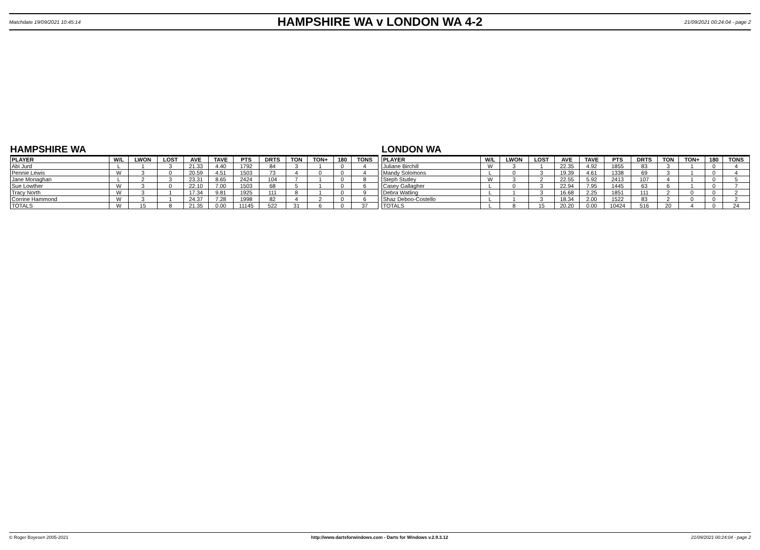Matchdate 19/09/2021 10:45:14
HAMPSHIRE WA v LONDON WA 4-2
21/09/2021 00:24:04 - page 2
HAMPSHIRE WA
| PLAYER | W/L | LWON | LOST | AVE | TAVE | PTS | DRTS | TON | TON+ | 180 | TONS |
| --- | --- | --- | --- | --- | --- | --- | --- | --- | --- | --- | --- |
| Abi Jurd | L | 1 | 3 | 21.33 | 4.40 | 1792 | 84 | 3 | 1 | 0 | 4 |
| Pennie Lewis | W | 3 | 0 | 20.59 | 4.51 | 1503 | 73 | 4 | 0 | 0 | 4 |
| Jane Monaghan | L | 2 | 3 | 23.31 | 8.65 | 2424 | 104 | 7 | 1 | 0 | 8 |
| Sue Lowther | W | 3 | 0 | 22.10 | 7.00 | 1503 | 68 | 5 | 1 | 0 | 6 |
| Tracy North | W | 3 | 1 | 17.34 | 9.81 | 1925 | 111 | 8 | 1 | 0 | 9 |
| Corrine Hammond | W | 3 | 1 | 24.37 | 7.28 | 1998 | 82 | 4 | 2 | 0 | 6 |
| TOTALS | W | 15 | 8 | 21.35 | 0.00 | 11145 | 522 | 31 | 6 | 0 | 37 |
LONDON WA
| PLAYER | W/L | LWON | LOST | AVE | TAVE | PTS | DRTS | TON | TON+ | 180 | TONS |
| --- | --- | --- | --- | --- | --- | --- | --- | --- | --- | --- | --- |
| Juliane Birchill | W | 3 | 1 | 22.35 | 4.92 | 1855 | 83 | 3 | 1 | 0 | 4 |
| Mandy Solomons | L | 0 | 3 | 19.39 | 4.61 | 1338 | 69 | 3 | 1 | 0 | 4 |
| Steph Stutley | W | 3 | 2 | 22.55 | 5.92 | 2413 | 107 | 4 | 1 | 0 | 5 |
| Casey Gallagher | L | 0 | 3 | 22.94 | 7.95 | 1445 | 63 | 6 | 1 | 0 | 7 |
| Debra Watling | L | 1 | 3 | 16.68 | 2.25 | 1851 | 111 | 2 | 0 | 0 | 2 |
| Shaz Deboo-Costello | L | 1 | 3 | 18.34 | 2.00 | 1522 | 83 | 2 | 0 | 0 | 2 |
| TOTALS | L | 8 | 15 | 20.20 | 0.00 | 10424 | 516 | 20 | 4 | 0 | 24 |
© Roger Boyesen 2005-2021 http://www.dartsforwindows.com - Darts for Windows v.2.9.3.12 21/09/2021 00:24:04 - page 2